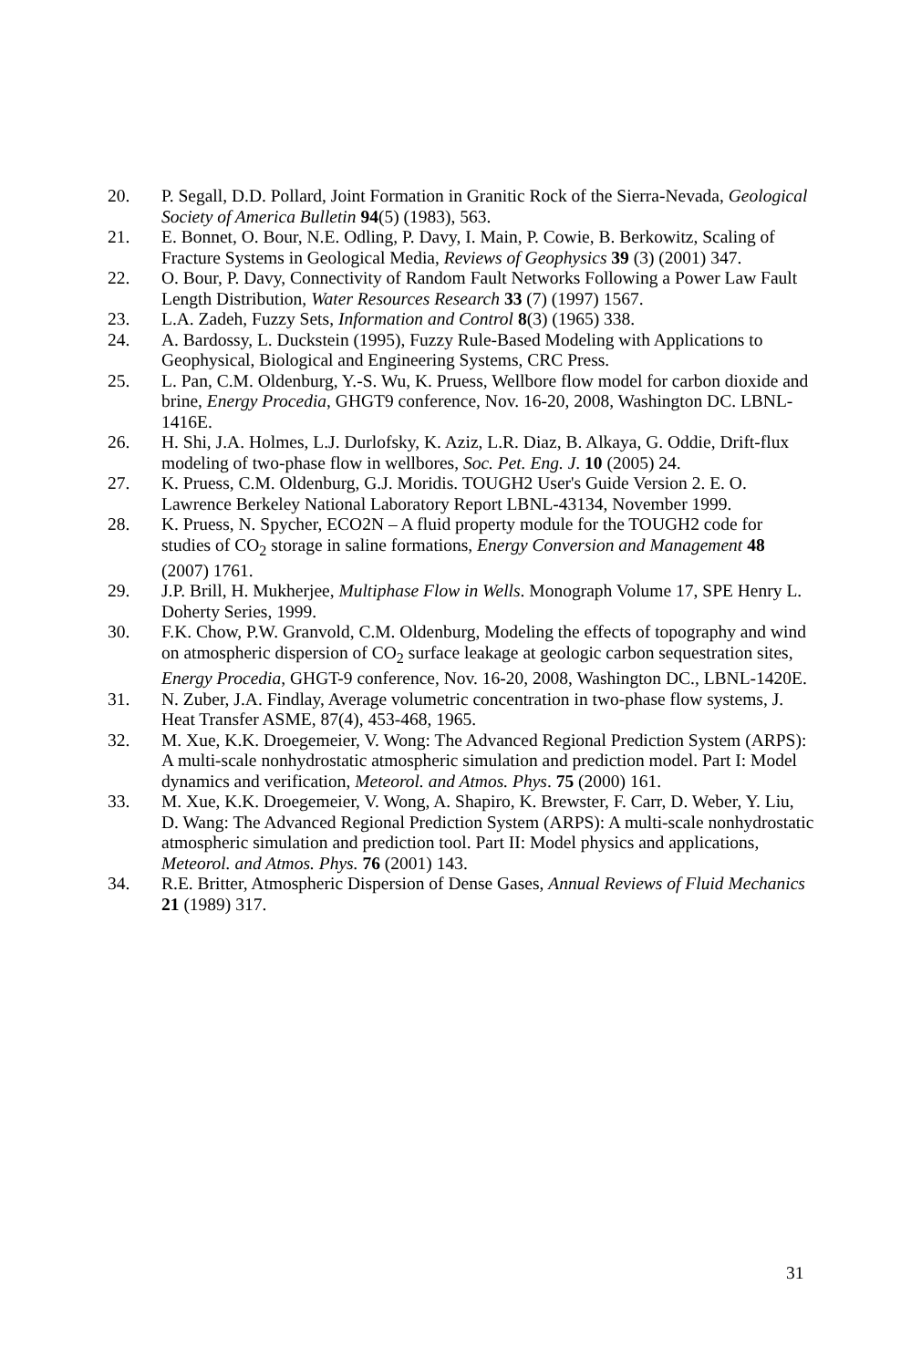20. P. Segall, D.D. Pollard, Joint Formation in Granitic Rock of the Sierra-Nevada, Geological Society of America Bulletin 94(5) (1983), 563.
21. E. Bonnet, O. Bour, N.E. Odling, P. Davy, I. Main, P. Cowie, B. Berkowitz, Scaling of Fracture Systems in Geological Media, Reviews of Geophysics 39 (3) (2001) 347.
22. O. Bour, P. Davy, Connectivity of Random Fault Networks Following a Power Law Fault Length Distribution, Water Resources Research 33 (7) (1997) 1567.
23. L.A. Zadeh, Fuzzy Sets, Information and Control 8(3) (1965) 338.
24. A. Bardossy, L. Duckstein (1995), Fuzzy Rule-Based Modeling with Applications to Geophysical, Biological and Engineering Systems, CRC Press.
25. L. Pan, C.M. Oldenburg, Y.-S. Wu, K. Pruess, Wellbore flow model for carbon dioxide and brine, Energy Procedia, GHGT9 conference, Nov. 16-20, 2008, Washington DC. LBNL-1416E.
26. H. Shi, J.A. Holmes, L.J. Durlofsky, K. Aziz, L.R. Diaz, B. Alkaya, G. Oddie, Drift-flux modeling of two-phase flow in wellbores, Soc. Pet. Eng. J. 10 (2005) 24.
27. K. Pruess, C.M. Oldenburg, G.J. Moridis. TOUGH2 User's Guide Version 2. E. O. Lawrence Berkeley National Laboratory Report LBNL-43134, November 1999.
28. K. Pruess, N. Spycher, ECO2N – A fluid property module for the TOUGH2 code for studies of CO<sub>2</sub> storage in saline formations, Energy Conversion and Management 48 (2007) 1761.
29. J.P. Brill, H. Mukherjee, Multiphase Flow in Wells. Monograph Volume 17, SPE Henry L. Doherty Series, 1999.
30. F.K. Chow, P.W. Granvold, C.M. Oldenburg, Modeling the effects of topography and wind on atmospheric dispersion of CO<sub>2</sub> surface leakage at geologic carbon sequestration sites, Energy Procedia, GHGT-9 conference, Nov. 16-20, 2008, Washington DC., LBNL-1420E.
31. N. Zuber, J.A. Findlay, Average volumetric concentration in two-phase flow systems, J. Heat Transfer ASME, 87(4), 453-468, 1965.
32. M. Xue, K.K. Droegemeier, V. Wong: The Advanced Regional Prediction System (ARPS): A multi-scale nonhydrostatic atmospheric simulation and prediction model. Part I: Model dynamics and verification, Meteorol. and Atmos. Phys. 75 (2000) 161.
33. M. Xue, K.K. Droegemeier, V. Wong, A. Shapiro, K. Brewster, F. Carr, D. Weber, Y. Liu, D. Wang: The Advanced Regional Prediction System (ARPS): A multi-scale nonhydrostatic atmospheric simulation and prediction tool. Part II: Model physics and applications, Meteorol. and Atmos. Phys. 76 (2001) 143.
34. R.E. Britter, Atmospheric Dispersion of Dense Gases, Annual Reviews of Fluid Mechanics 21 (1989) 317.
31